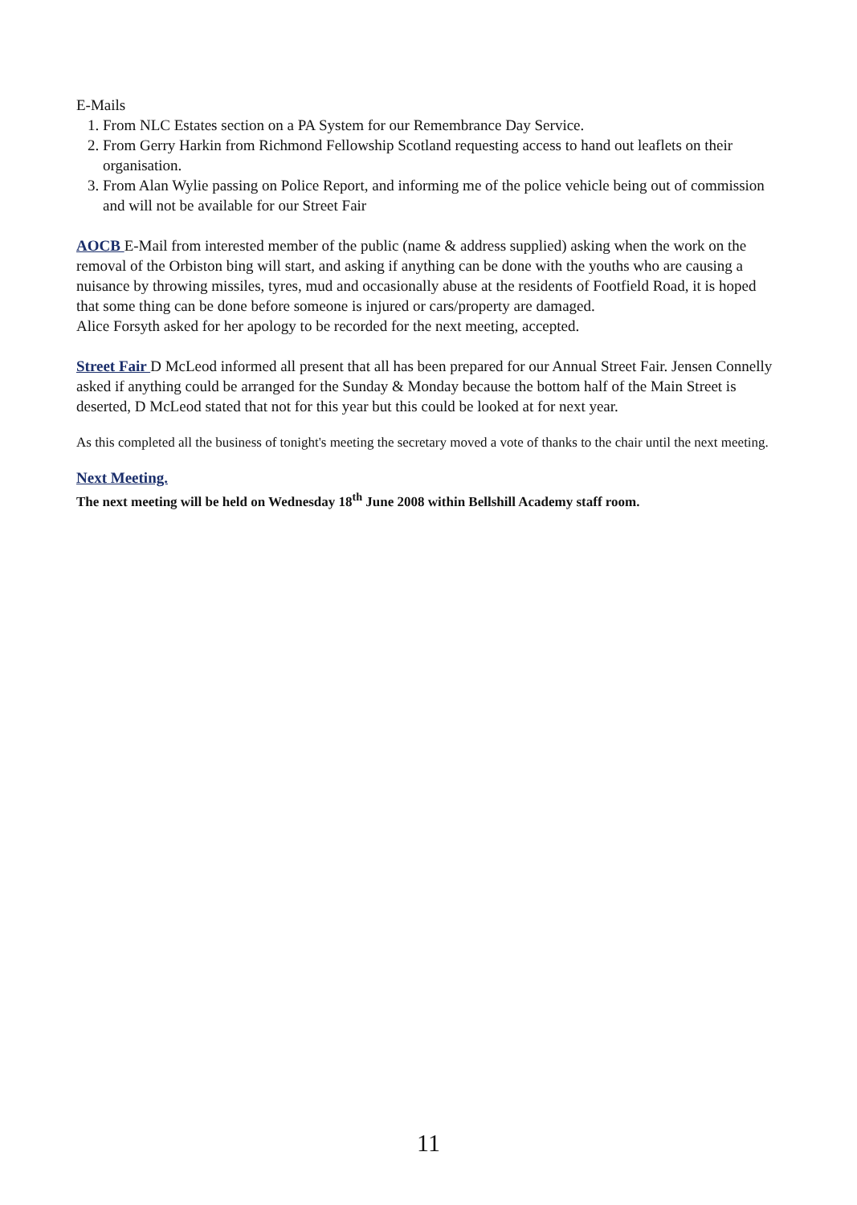E-Mails
1. From NLC Estates section on a PA System for our Remembrance Day Service.
2. From Gerry Harkin from Richmond Fellowship Scotland requesting access to hand out leaflets on their organisation.
3. From Alan Wylie passing on Police Report, and informing me of the police vehicle being out of commission and will not be available for our Street Fair
AOCB E-Mail from interested member of the public (name & address supplied) asking when the work on the removal of the Orbiston bing will start, and asking if anything can be done with the youths who are causing a nuisance by throwing missiles, tyres, mud and occasionally abuse at the residents of Footfield Road, it is hoped that some thing can be done before someone is injured or cars/property are damaged.
Alice Forsyth asked for her apology to be recorded for the next meeting, accepted.
Street Fair D McLeod informed all present that all has been prepared for our Annual Street Fair. Jensen Connelly asked if anything could be arranged for the Sunday & Monday because the bottom half of the Main Street is deserted, D McLeod stated that not for this year but this could be looked at for next year.
As this completed all the business of tonight's meeting the secretary moved a vote of thanks to the chair until the next meeting.
Next Meeting.
The next meeting will be held on Wednesday 18<sup>th</sup> June 2008 within Bellshill Academy staff room.
11